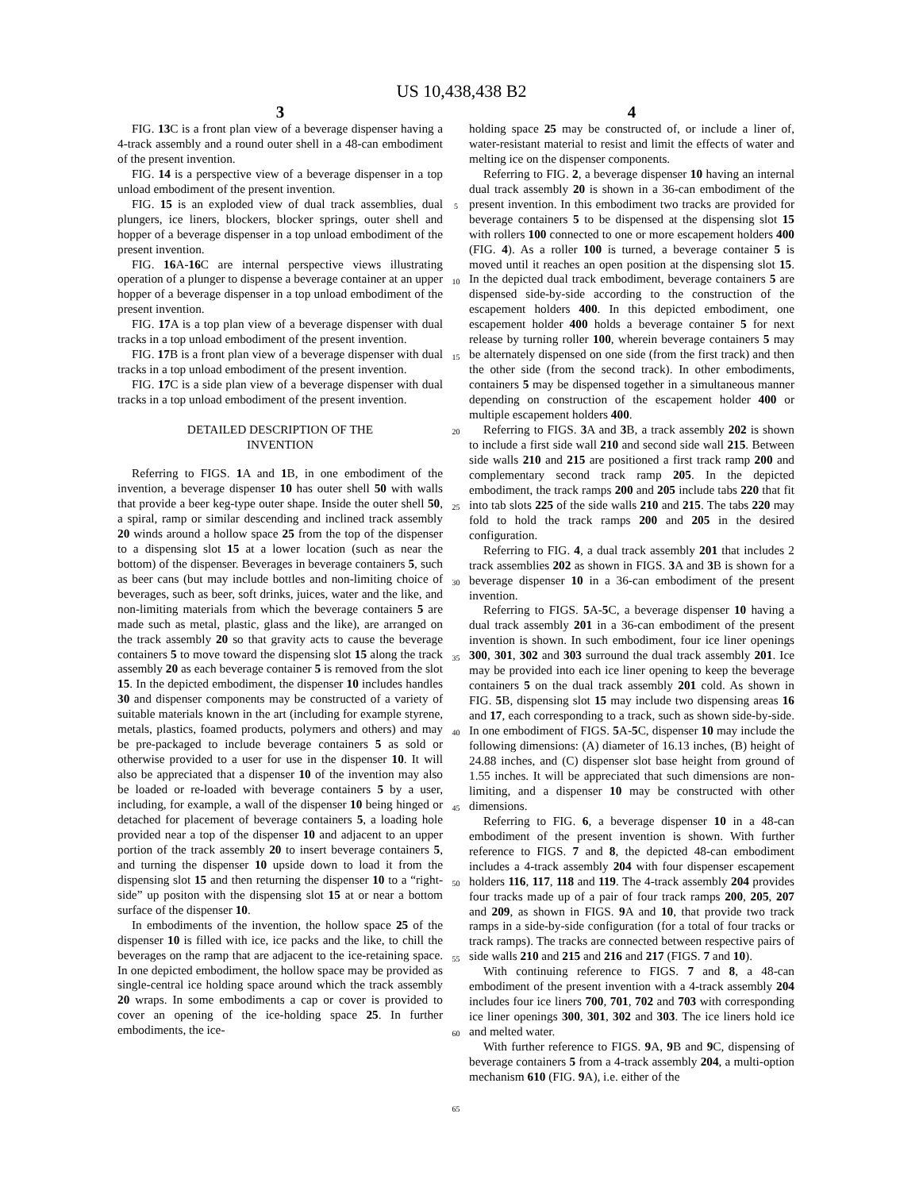US 10,438,438 B2
3
FIG. 13 C is a front plan view of a beverage dispenser having a 4-track assembly and a round outer shell in a 48-can embodiment of the present invention.
FIG. 14 is a perspective view of a beverage dispenser in a top unload embodiment of the present invention.
FIG. 15 is an exploded view of dual track assemblies, dual plungers, ice liners, blockers, blocker springs, outer shell and hopper of a beverage dispenser in a top unload embodiment of the present invention.
FIG. 16 A-16 C are internal perspective views illustrating operation of a plunger to dispense a beverage container at an upper hopper of a beverage dispenser in a top unload embodiment of the present invention.
FIG. 17 A is a top plan view of a beverage dispenser with dual tracks in a top unload embodiment of the present invention.
FIG. 17 B is a front plan view of a beverage dispenser with dual tracks in a top unload embodiment of the present invention.
FIG. 17 C is a side plan view of a beverage dispenser with dual tracks in a top unload embodiment of the present invention.
DETAILED DESCRIPTION OF THE
INVENTION
Referring to FIGS. 1 A and 1 B, in one embodiment of the invention, a beverage dispenser 10 has outer shell 50 with walls that provide a beer keg-type outer shape. Inside the outer shell 50, a spiral, ramp or similar descending and inclined track assembly 20 winds around a hollow space 25 from the top of the dispenser to a dispensing slot 15 at a lower location (such as near the bottom) of the dispenser. Beverages in beverage containers 5, such as beer cans (but may include bottles and non-limiting choice of beverages, such as beer, soft drinks, juices, water and the like, and non-limiting materials from which the beverage containers 5 are made such as metal, plastic, glass and the like), are arranged on the track assembly 20 so that gravity acts to cause the beverage containers 5 to move toward the dispensing slot 15 along the track assembly 20 as each beverage container 5 is removed from the slot 15. In the depicted embodiment, the dispenser 10 includes handles 30 and dispenser components may be constructed of a variety of suitable materials known in the art (including for example styrene, metals, plastics, foamed products, polymers and others) and may be pre-packaged to include beverage containers 5 as sold or otherwise provided to a user for use in the dispenser 10. It will also be appreciated that a dispenser 10 of the invention may also be loaded or re-loaded with beverage containers 5 by a user, including, for example, a wall of the dispenser 10 being hinged or detached for placement of beverage containers 5, a loading hole provided near a top of the dispenser 10 and adjacent to an upper portion of the track assembly 20 to insert beverage containers 5, and turning the dispenser 10 upside down to load it from the dispensing slot 15 and then returning the dispenser 10 to a “right-side” up positon with the dispensing slot 15 at or near a bottom surface of the dispenser 10.
In embodiments of the invention, the hollow space 25 of the dispenser 10 is filled with ice, ice packs and the like, to chill the beverages on the ramp that are adjacent to the ice-retaining space. In one depicted embodiment, the hollow space may be provided as single-central ice holding space around which the track assembly 20 wraps. In some embodiments a cap or cover is provided to cover an opening of the ice-holding space 25. In further embodiments, the ice-
5
10
15
20
25
30
35
40
45
50
55
60
65
4
holding space 25 may be constructed of, or include a liner of, water-resistant material to resist and limit the effects of water and melting ice on the dispenser components.
Referring to FIG. 2, a beverage dispenser 10 having an internal dual track assembly 20 is shown in a 36-can embodiment of the present invention. In this embodiment two tracks are provided for beverage containers 5 to be dispensed at the dispensing slot 15 with rollers 100 connected to one or more escapement holders 400 (FIG. 4). As a roller 100 is turned, a beverage container 5 is moved until it reaches an open position at the dispensing slot 15. In the depicted dual track embodiment, beverage containers 5 are dispensed side-by-side according to the construction of the escapement holders 400. In this depicted embodiment, one escapement holder 400 holds a beverage container 5 for next release by turning roller 100, wherein beverage containers 5 may be alternately dispensed on one side (from the first track) and then the other side (from the second track). In other embodiments, containers 5 may be dispensed together in a simultaneous manner depending on construction of the escapement holder 400 or multiple escapement holders 400.
Referring to FIGS. 3 A and 3 B, a track assembly 202 is shown to include a first side wall 210 and second side wall 215. Between side walls 210 and 215 are positioned a first track ramp 200 and complementary second track ramp 205. In the depicted embodiment, the track ramps 200 and 205 include tabs 220 that fit into tab slots 225 of the side walls 210 and 215. The tabs 220 may fold to hold the track ramps 200 and 205 in the desired configuration.
Referring to FIG. 4, a dual track assembly 201 that includes 2 track assemblies 202 as shown in FIGS. 3 A and 3 B is shown for a beverage dispenser 10 in a 36-can embodiment of the present invention.
Referring to FIGS. 5 A-5 C, a beverage dispenser 10 having a dual track assembly 201 in a 36-can embodiment of the present invention is shown. In such embodiment, four ice liner openings 300, 301, 302 and 303 surround the dual track assembly 201. Ice may be provided into each ice liner opening to keep the beverage containers 5 on the dual track assembly 201 cold. As shown in FIG. 5 B, dispensing slot 15 may include two dispensing areas 16 and 17, each corresponding to a track, such as shown side-by-side. In one embodiment of FIGS. 5 A-5 C, dispenser 10 may include the following dimensions: (A) diameter of 16.13 inches, (B) height of 24.88 inches, and (C) dispenser slot base height from ground of 1.55 inches. It will be appreciated that such dimensions are non-limiting, and a dispenser 10 may be constructed with other dimensions.
Referring to FIG. 6, a beverage dispenser 10 in a 48-can embodiment of the present invention is shown. With further reference to FIGS. 7 and 8, the depicted 48-can embodiment includes a 4-track assembly 204 with four dispenser escapement holders 116, 117, 118 and 119. The 4-track assembly 204 provides four tracks made up of a pair of four track ramps 200, 205, 207 and 209, as shown in FIGS. 9 A and 10, that provide two track ramps in a side-by-side configuration (for a total of four tracks or track ramps). The tracks are connected between respective pairs of side walls 210 and 215 and 216 and 217 (FIGS. 7 and 10).
With continuing reference to FIGS. 7 and 8, a 48-can embodiment of the present invention with a 4-track assembly 204 includes four ice liners 700, 701, 702 and 703 with corresponding ice liner openings 300, 301, 302 and 303. The ice liners hold ice and melted water.
With further reference to FIGS. 9 A, 9 B and 9 C, dispensing of beverage containers 5 from a 4-track assembly 204, a multi-option mechanism 610 (FIG. 9 A), i.e. either of the